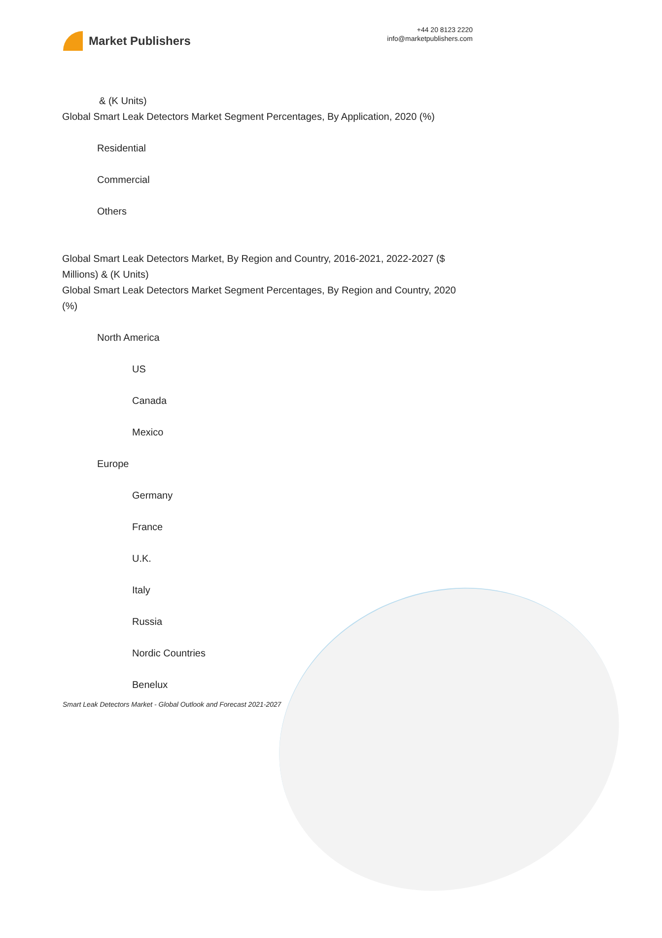Market Publishers
+44 20 8123 2220
info@marketpublishers.com
& (K Units)
Global Smart Leak Detectors Market Segment Percentages, By Application, 2020 (%)
Residential
Commercial
Others
Global Smart Leak Detectors Market, By Region and Country, 2016-2021, 2022-2027 ($ Millions) & (K Units)
Global Smart Leak Detectors Market Segment Percentages, By Region and Country, 2020 (%)
North America
US
Canada
Mexico
Europe
Germany
France
U.K.
Italy
Russia
Nordic Countries
Benelux
Smart Leak Detectors Market - Global Outlook and Forecast 2021-2027